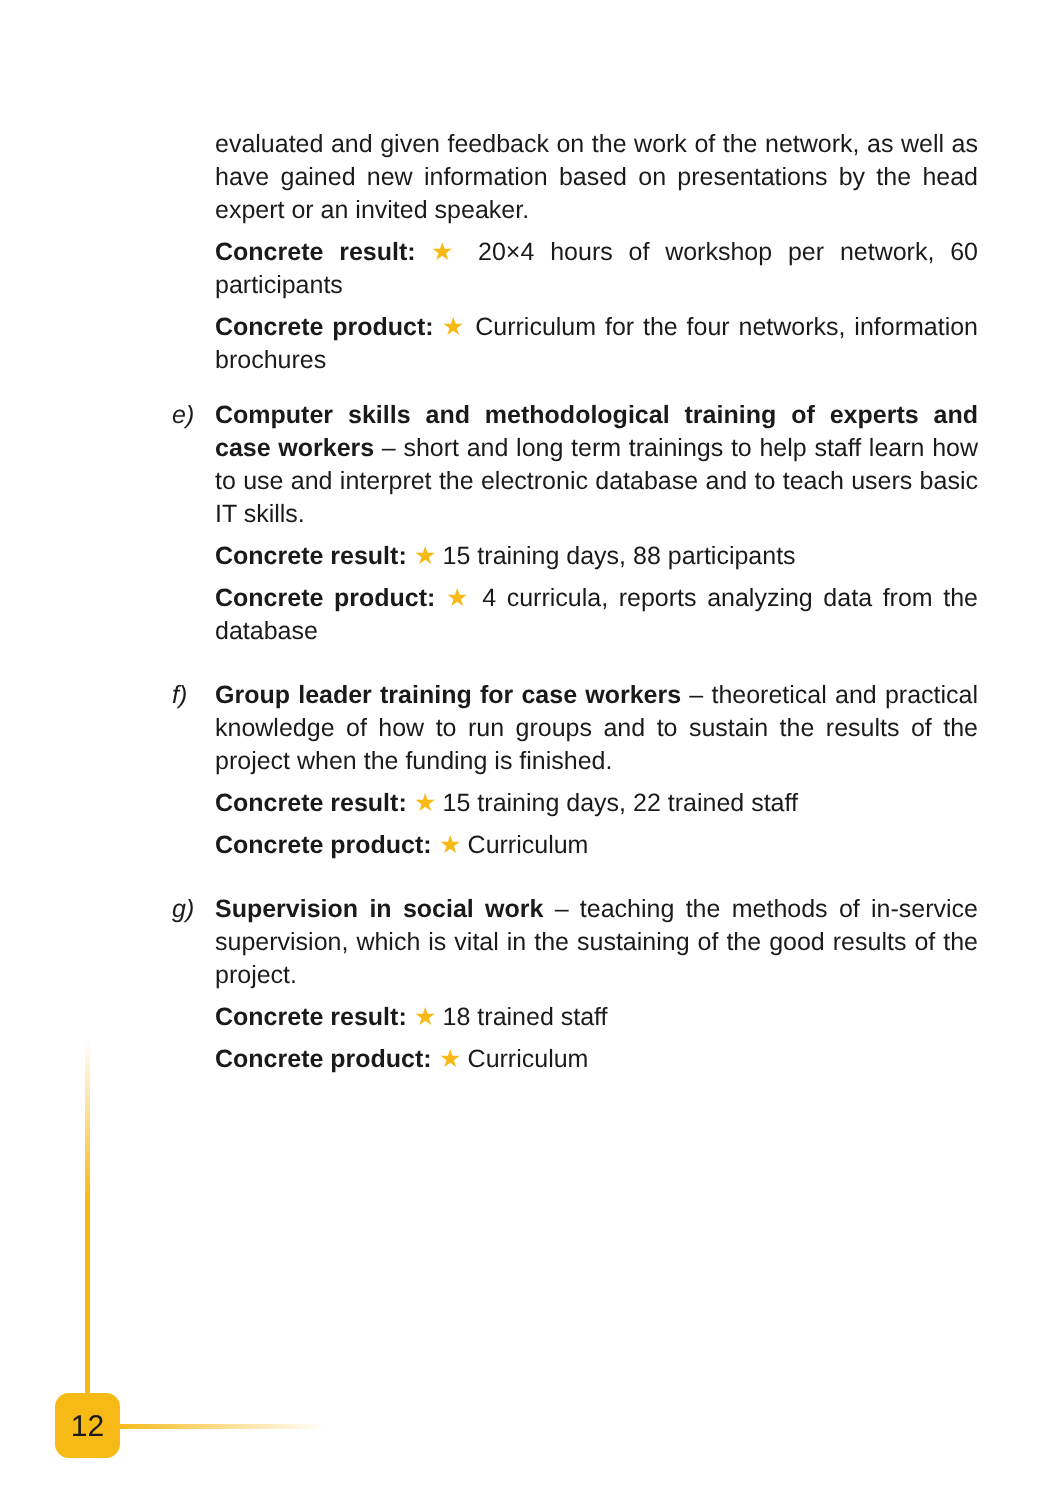evaluated and given feedback on the work of the network, as well as have gained new information based on presentations by the head expert or an invited speaker.
Concrete result: ★ 20×4 hours of workshop per network, 60 participants
Concrete product: ★ Curriculum for the four networks, information brochures
e) Computer skills and methodological training of experts and case workers – short and long term trainings to help staff learn how to use and interpret the electronic database and to teach users basic IT skills.
Concrete result: ★ 15 training days, 88 participants
Concrete product: ★ 4 curricula, reports analyzing data from the database
f) Group leader training for case workers – theoretical and practical knowledge of how to run groups and to sustain the results of the project when the funding is finished.
Concrete result: ★ 15 training days, 22 trained staff
Concrete product: ★ Curriculum
g) Supervision in social work – teaching the methods of in-service supervision, which is vital in the sustaining of the good results of the project.
Concrete result: ★ 18 trained staff
Concrete product: ★ Curriculum
12